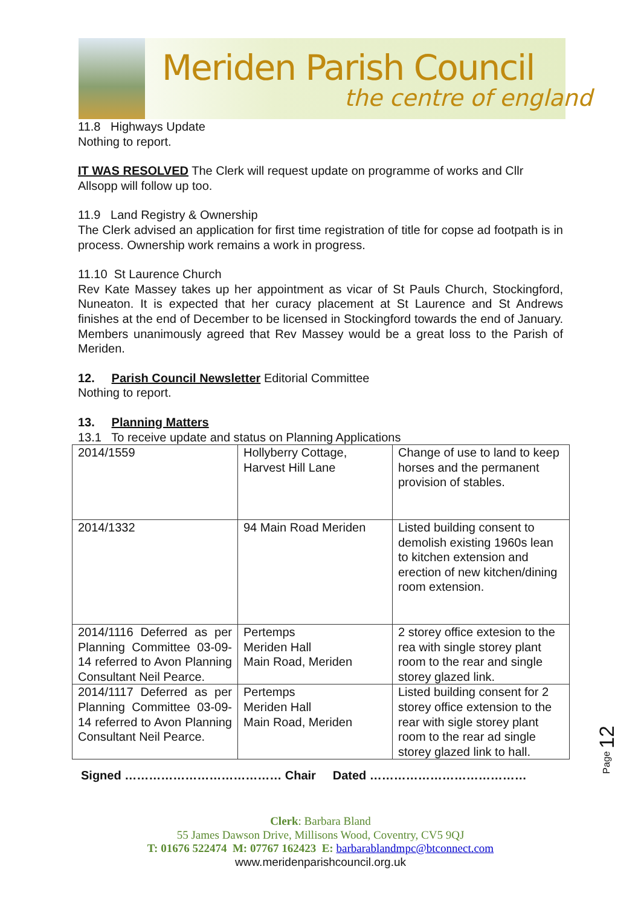Meriden Parish Council
the centre of england
11.8 Highways Update
Nothing to report.
IT WAS RESOLVED The Clerk will request update on programme of works and Cllr Allsopp will follow up too.
11.9 Land Registry & Ownership
The Clerk advised an application for first time registration of title for copse ad footpath is in process. Ownership work remains a work in progress.
11.10 St Laurence Church
Rev Kate Massey takes up her appointment as vicar of St Pauls Church, Stockingford, Nuneaton. It is expected that her curacy placement at St Laurence and St Andrews finishes at the end of December to be licensed in Stockingford towards the end of January. Members unanimously agreed that Rev Massey would be a great loss to the Parish of Meriden.
12. Parish Council Newsletter Editorial Committee
Nothing to report.
13. Planning Matters
13.1 To receive update and status on Planning Applications
| 2014/1559 | Hollyberry Cottage, Harvest Hill Lane | Change of use to land to keep horses and the permanent provision of stables. |
| 2014/1332 | 94 Main Road Meriden | Listed building consent to demolish existing 1960s lean to kitchen extension and erection of new kitchen/dining room extension. |
| 2014/1116 Deferred as per Planning Committee 03-09-14 referred to Avon Planning Consultant Neil Pearce. | Pertemps Meriden Hall Main Road, Meriden | 2 storey office extesion to the rea with single storey plant room to the rear and single storey glazed link. |
| 2014/1117 Deferred as per Planning Committee 03-09-14 referred to Avon Planning Consultant Neil Pearce. | Pertemps Meriden Hall Main Road, Meriden | Listed building consent for 2 storey office extension to the rear with sigle storey plant room to the rear ad single storey glazed link to hall. |
Signed ………………………………… Chair Dated …………………………………
Clerk: Barbara Bland
55 James Dawson Drive, Millisons Wood, Coventry, CV5 9QJ
T: 01676 522474 M: 07767 162423 E: barbarablandmpc@btconnect.com
www.meridenparishcouncil.org.uk
Page 12